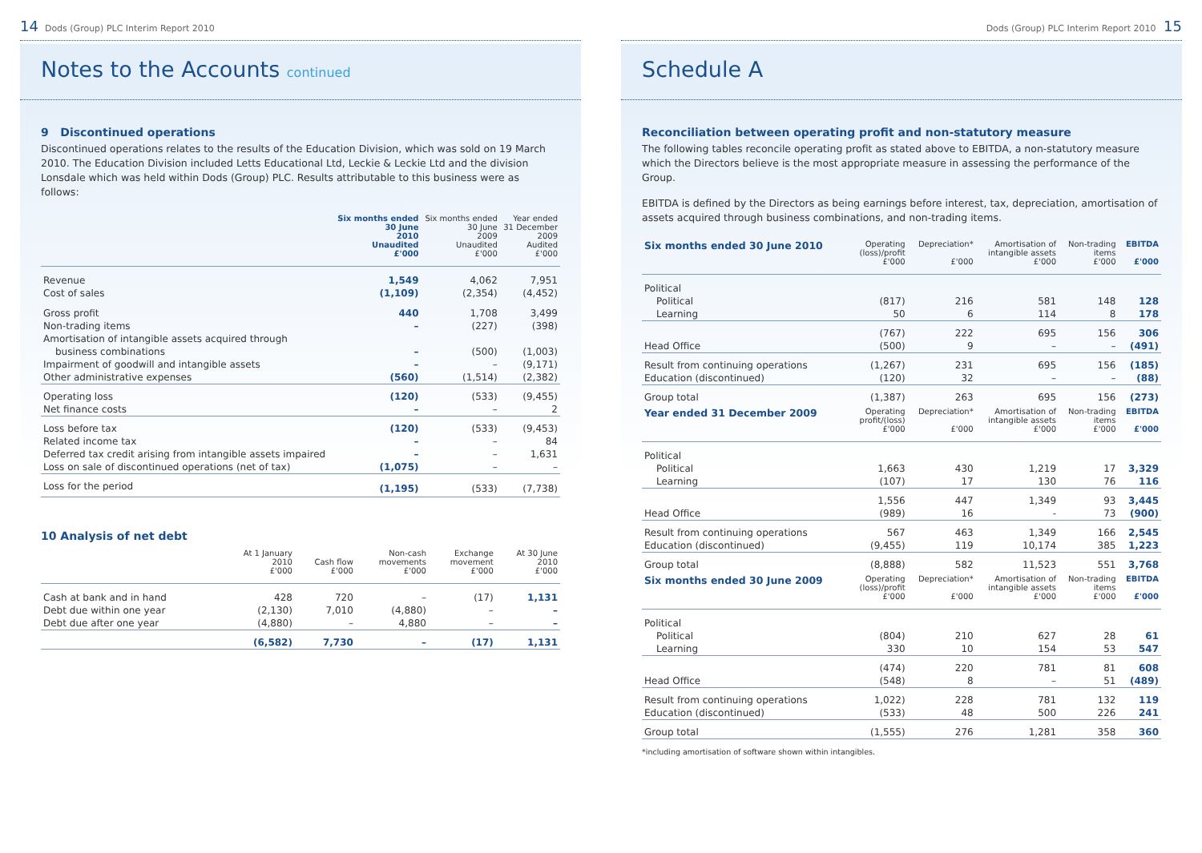14 Dods (Group) PLC Interim Report 2010
Notes to the Accounts continued
9 Discontinued operations
Discontinued operations relates to the results of the Education Division, which was sold on 19 March 2010. The Education Division included Letts Educational Ltd, Leckie & Leckie Ltd and the division Lonsdale which was held within Dods (Group) PLC. Results attributable to this business were as follows:
| | Six months ended 30 June 2010 Unaudited £'000 | Six months ended 30 June 2009 Unaudited £'000 | Year ended 31 December 2009 Audited £'000 |
| --- | --- | --- | --- |
| Revenue | 1,549 | 4,062 | 7,951 |
| Cost of sales | (1,109) | (2,354) | (4,452) |
| Gross profit | 440 | 1,708 | 3,499 |
| Non-trading items | – | (227) | (398) |
| Amortisation of intangible assets acquired through | | | |
| business combinations | – | (500) | (1,003) |
| Impairment of goodwill and intangible assets | – | – | (9,171) |
| Other administrative expenses | (560) | (1,514) | (2,382) |
| Operating loss | (120) | (533) | (9,455) |
| Net finance costs | – | – | 2 |
| Loss before tax | (120) | (533) | (9,453) |
| Related income tax | – | – | 84 |
| Deferred tax credit arising from intangible assets impaired | – | – | 1,631 |
| Loss on sale of discontinued operations (net of tax) | (1,075) | – | – |
| Loss for the period | (1,195) | (533) | (7,738) |
10 Analysis of net debt
| | At 1 January 2010 £'000 | Cash flow £'000 | Non-cash movements £'000 | Exchange movement £'000 | At 30 June 2010 £'000 |
| --- | --- | --- | --- | --- | --- |
| Cash at bank and in hand | 428 | 720 | – | (17) | 1,131 |
| Debt due within one year | (2,130) | 7,010 | (4,880) | – | – |
| Debt due after one year | (4,880) | – | 4,880 | – | – |
| | (6,582) | 7,730 | – | (17) | 1,131 |
Dods (Group) PLC Interim Report 2010 15
Schedule A
Reconciliation between operating profit and non-statutory measure
The following tables reconcile operating profit as stated above to EBITDA, a non-statutory measure which the Directors believe is the most appropriate measure in assessing the performance of the Group.
EBITDA is defined by the Directors as being earnings before interest, tax, depreciation, amortisation of assets acquired through business combinations, and non-trading items.
| Six months ended 30 June 2010 | Operating (loss)/profit £'000 | Depreciation* £'000 | Amortisation of intangible assets £'000 | Non-trading items £'000 | EBITDA £'000 |
| --- | --- | --- | --- | --- | --- |
| Political | | | | | |
| Political | (817) | 216 | 581 | 148 | 128 |
| Learning | 50 | 6 | 114 | 8 | 178 |
| | (767) | 222 | 695 | 156 | 306 |
| Head Office | (500) | 9 | – | – | (491) |
| Result from continuing operations | (1,267) | 231 | 695 | 156 | (185) |
| Education (discontinued) | (120) | 32 | – | – | (88) |
| Group total | (1,387) | 263 | 695 | 156 | (273) |
| Year ended 31 December 2009 | Operating profit/(loss) £'000 | Depreciation* £'000 | Amortisation of intangible assets £'000 | Non-trading items £'000 | EBITDA £'000 |
| Political | | | | | |
| Political | 1,663 | 430 | 1,219 | 17 | 3,329 |
| Learning | (107) | 17 | 130 | 76 | 116 |
| | 1,556 | 447 | 1,349 | 93 | 3,445 |
| Head Office | (989) | 16 | - | 73 | (900) |
| Result from continuing operations | 567 | 463 | 1,349 | 166 | 2,545 |
| Education (discontinued) | (9,455) | 119 | 10,174 | 385 | 1,223 |
| Group total | (8,888) | 582 | 11,523 | 551 | 3,768 |
| Six months ended 30 June 2009 | Operating (loss)/profit £'000 | Depreciation* £'000 | Amortisation of intangible assets £'000 | Non-trading items £'000 | EBITDA £'000 |
| Political | | | | | |
| Political | (804) | 210 | 627 | 28 | 61 |
| Learning | 330 | 10 | 154 | 53 | 547 |
| | (474) | 220 | 781 | 81 | 608 |
| Head Office | (548) | 8 | – | 51 | (489) |
| Result from continuing operations | 1,022) | 228 | 781 | 132 | 119 |
| Education (discontinued) | (533) | 48 | 500 | 226 | 241 |
| Group total | (1,555) | 276 | 1,281 | 358 | 360 |
*including amortisation of software shown within intangibles.